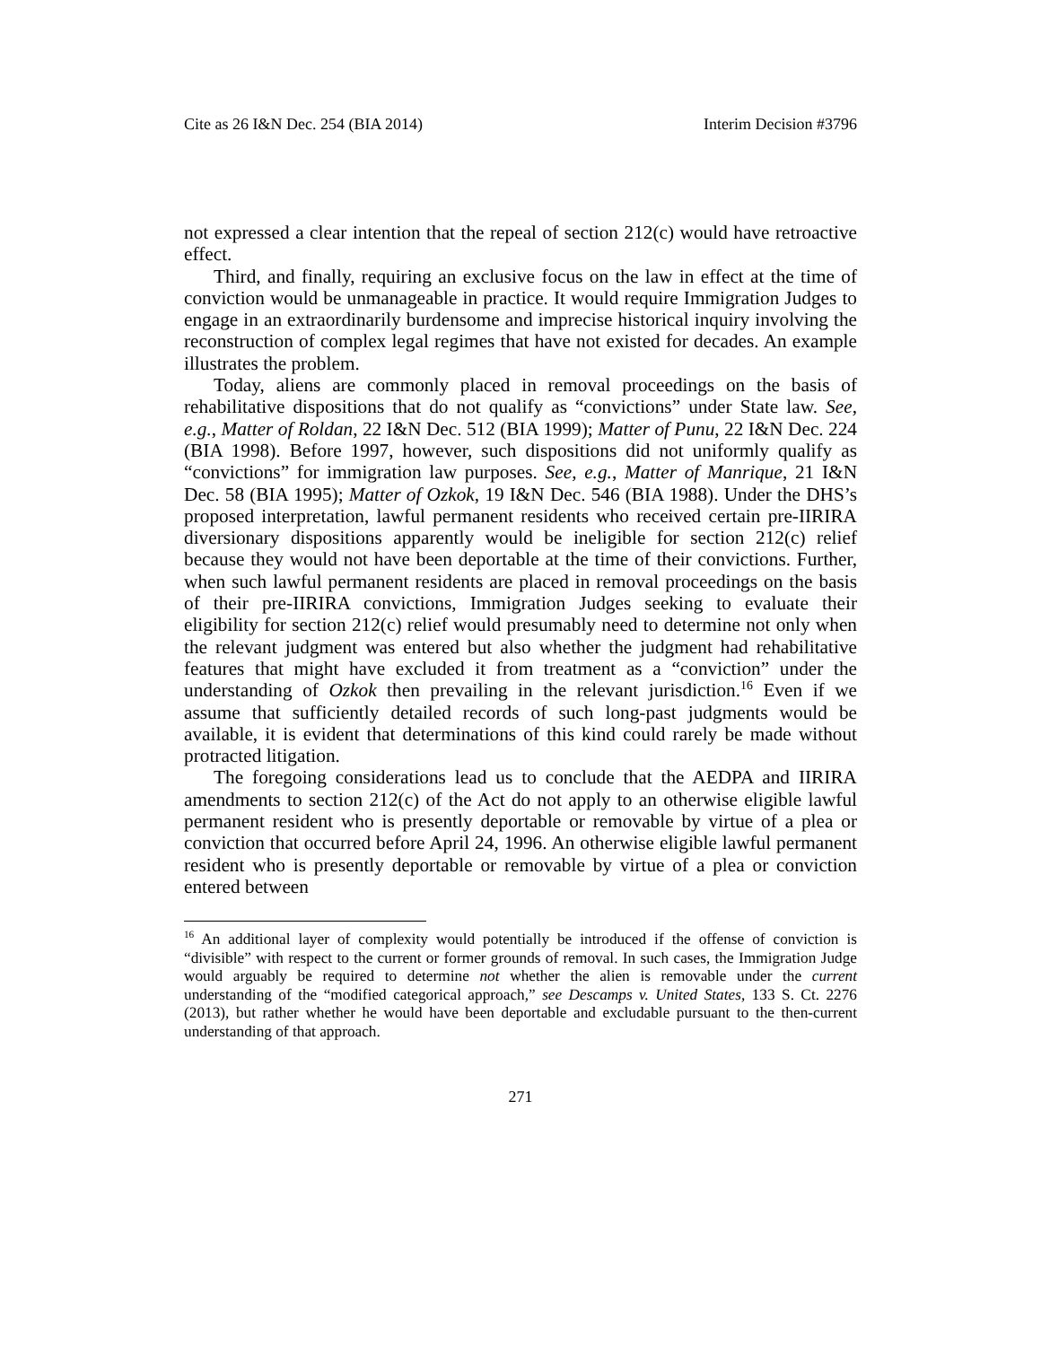Cite as 26 I&N Dec. 254 (BIA 2014) Interim Decision #3796
not expressed a clear intention that the repeal of section 212(c) would have retroactive effect.
Third, and finally, requiring an exclusive focus on the law in effect at the time of conviction would be unmanageable in practice. It would require Immigration Judges to engage in an extraordinarily burdensome and imprecise historical inquiry involving the reconstruction of complex legal regimes that have not existed for decades. An example illustrates the problem.
Today, aliens are commonly placed in removal proceedings on the basis of rehabilitative dispositions that do not qualify as “convictions” under State law. See, e.g., Matter of Roldan, 22 I&N Dec. 512 (BIA 1999); Matter of Punu, 22 I&N Dec. 224 (BIA 1998). Before 1997, however, such dispositions did not uniformly qualify as “convictions” for immigration law purposes. See, e.g., Matter of Manrique, 21 I&N Dec. 58 (BIA 1995); Matter of Ozkok, 19 I&N Dec. 546 (BIA 1988). Under the DHS’s proposed interpretation, lawful permanent residents who received certain pre-IIRIRA diversionary dispositions apparently would be ineligible for section 212(c) relief because they would not have been deportable at the time of their convictions. Further, when such lawful permanent residents are placed in removal proceedings on the basis of their pre-IIRIRA convictions, Immigration Judges seeking to evaluate their eligibility for section 212(c) relief would presumably need to determine not only when the relevant judgment was entered but also whether the judgment had rehabilitative features that might have excluded it from treatment as a “conviction” under the understanding of Ozkok then prevailing in the relevant jurisdiction.<sup>16</sup> Even if we assume that sufficiently detailed records of such long-past judgments would be available, it is evident that determinations of this kind could rarely be made without protracted litigation.
The foregoing considerations lead us to conclude that the AEDPA and IIRIRA amendments to section 212(c) of the Act do not apply to an otherwise eligible lawful permanent resident who is presently deportable or removable by virtue of a plea or conviction that occurred before April 24, 1996. An otherwise eligible lawful permanent resident who is presently deportable or removable by virtue of a plea or conviction entered between
<sup>16</sup> An additional layer of complexity would potentially be introduced if the offense of conviction is “divisible” with respect to the current or former grounds of removal. In such cases, the Immigration Judge would arguably be required to determine not whether the alien is removable under the current understanding of the “modified categorical approach,” see Descamps v. United States, 133 S. Ct. 2276 (2013), but rather whether he would have been deportable and excludable pursuant to the then-current understanding of that approach.
271